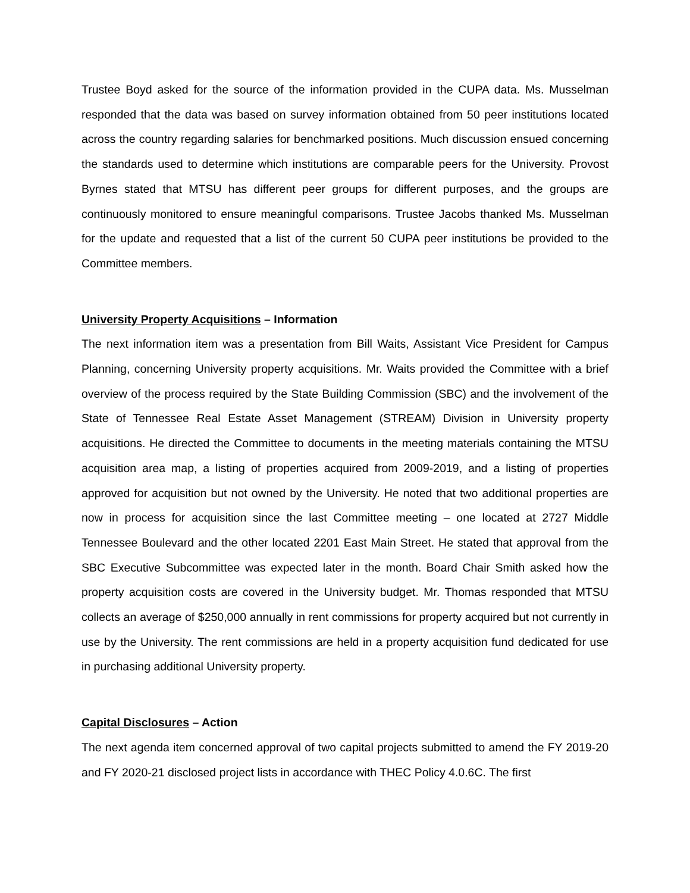Trustee Boyd asked for the source of the information provided in the CUPA data. Ms. Musselman responded that the data was based on survey information obtained from 50 peer institutions located across the country regarding salaries for benchmarked positions. Much discussion ensued concerning the standards used to determine which institutions are comparable peers for the University. Provost Byrnes stated that MTSU has different peer groups for different purposes, and the groups are continuously monitored to ensure meaningful comparisons. Trustee Jacobs thanked Ms. Musselman for the update and requested that a list of the current 50 CUPA peer institutions be provided to the Committee members.
University Property Acquisitions – Information
The next information item was a presentation from Bill Waits, Assistant Vice President for Campus Planning, concerning University property acquisitions. Mr. Waits provided the Committee with a brief overview of the process required by the State Building Commission (SBC) and the involvement of the State of Tennessee Real Estate Asset Management (STREAM) Division in University property acquisitions. He directed the Committee to documents in the meeting materials containing the MTSU acquisition area map, a listing of properties acquired from 2009-2019, and a listing of properties approved for acquisition but not owned by the University. He noted that two additional properties are now in process for acquisition since the last Committee meeting – one located at 2727 Middle Tennessee Boulevard and the other located 2201 East Main Street. He stated that approval from the SBC Executive Subcommittee was expected later in the month. Board Chair Smith asked how the property acquisition costs are covered in the University budget. Mr. Thomas responded that MTSU collects an average of $250,000 annually in rent commissions for property acquired but not currently in use by the University. The rent commissions are held in a property acquisition fund dedicated for use in purchasing additional University property.
Capital Disclosures – Action
The next agenda item concerned approval of two capital projects submitted to amend the FY 2019-20 and FY 2020-21 disclosed project lists in accordance with THEC Policy 4.0.6C. The first